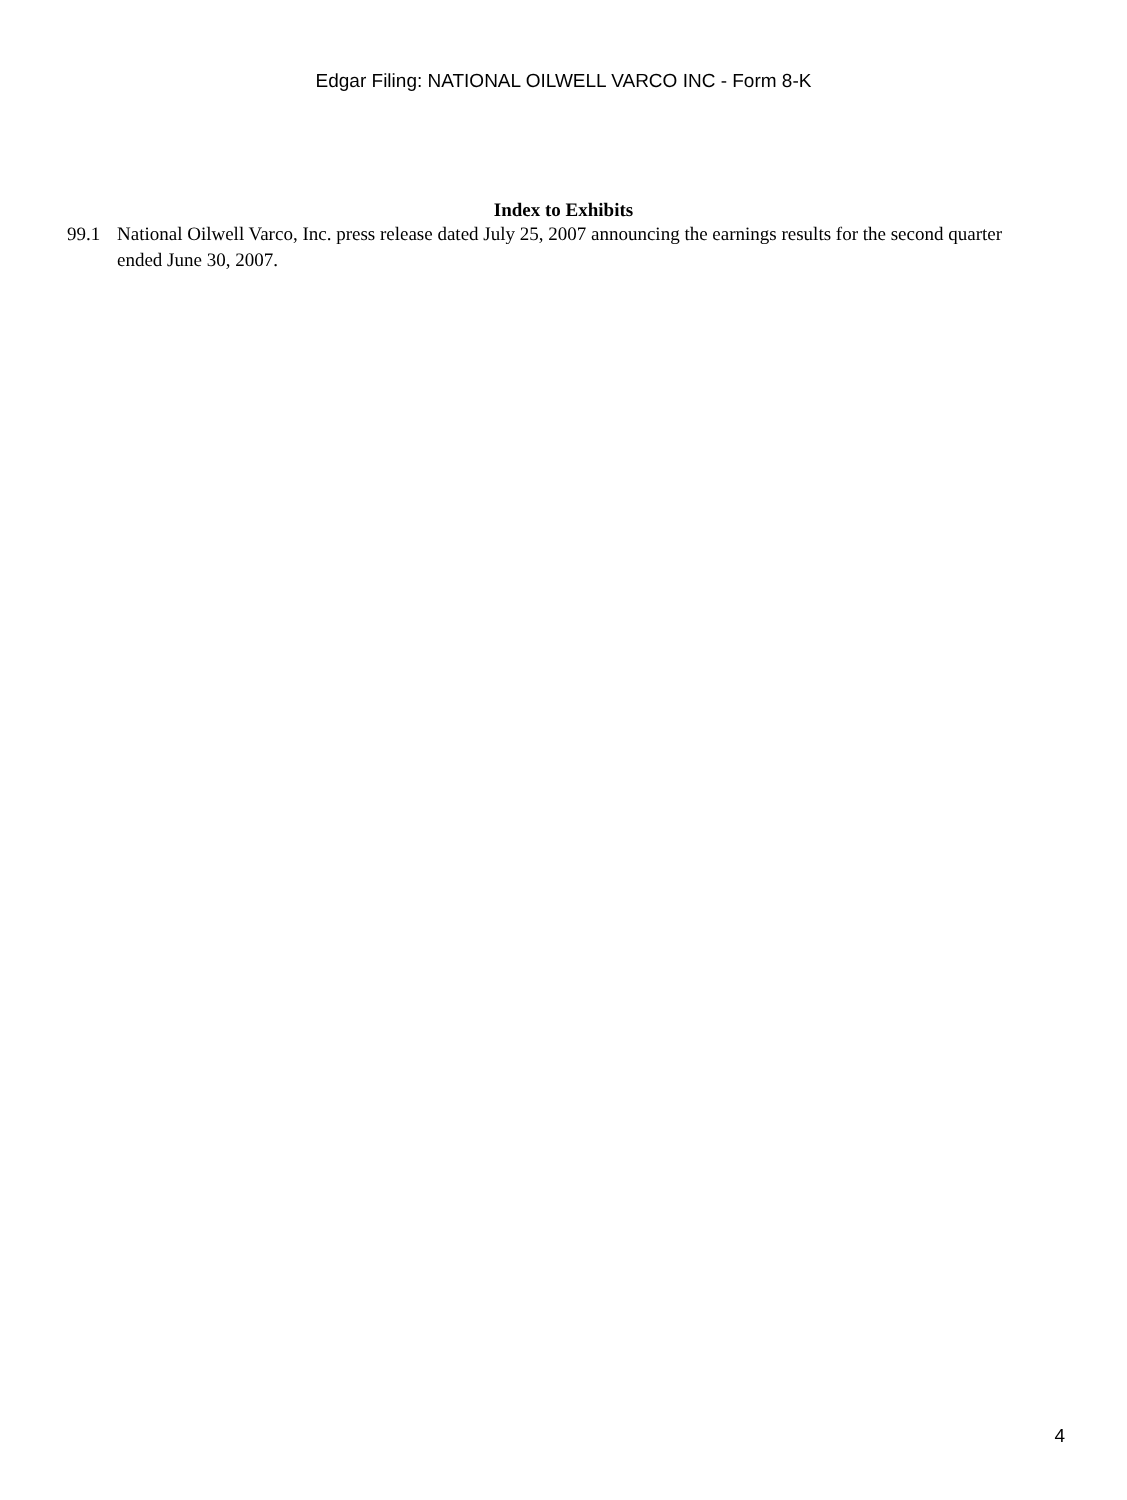Edgar Filing: NATIONAL OILWELL VARCO INC - Form 8-K
Index to Exhibits
99.1 National Oilwell Varco, Inc. press release dated July 25, 2007 announcing the earnings results for the second quarter ended June 30, 2007.
4